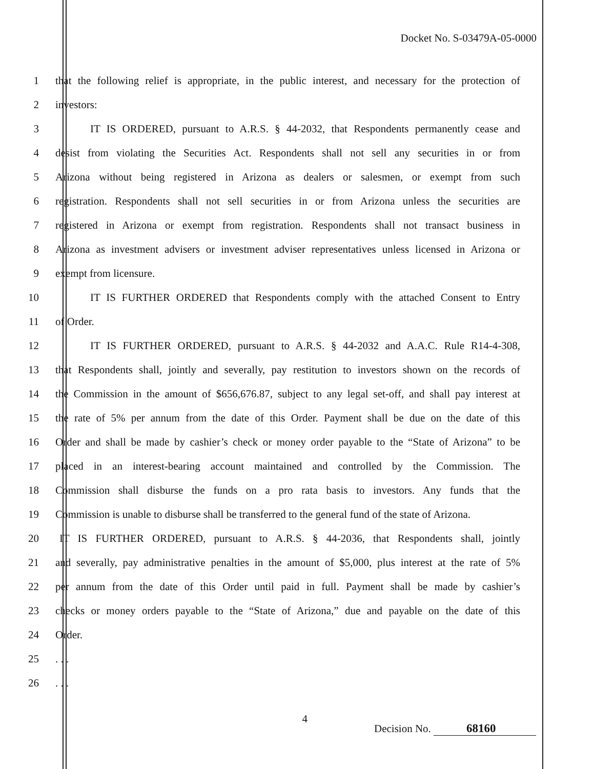Docket No. S-03479A-05-0000
1
that the following relief is appropriate, in the public interest, and necessary for the protection of
2 investors:
3
IT IS ORDERED, pursuant to A.R.S. § 44-2032, that Respondents permanently cease and
4
desist from violating the Securities Act. Respondents shall not sell any securities in or from
5
Arizona without being registered in Arizona as dealers or salesmen, or exempt from such
6
registration. Respondents shall not sell securities in or from Arizona unless the securities are
7
registered in Arizona or exempt from registration. Respondents shall not transact business in
8
Arizona as investment advisers or investment adviser representatives unless licensed in Arizona or
9 exempt from licensure.
10
IT IS FURTHER ORDERED that Respondents comply with the attached Consent to Entry
11 of Order.
12
IT IS FURTHER ORDERED, pursuant to A.R.S. § 44-2032 and A.A.C. Rule R14-4-308,
13
that Respondents shall, jointly and severally, pay restitution to investors shown on the records of
14
the Commission in the amount of $656,676.87, subject to any legal set-off, and shall pay interest at
15
the rate of 5% per annum from the date of this Order. Payment shall be due on the date of this
16
Order and shall be made by cashier’s check or money order payable to the “State of Arizona” to be
17
placed in an interest-bearing account maintained and controlled by the Commission. The
18
Commission shall disburse the funds on a pro rata basis to investors. Any funds that the
19
Commission is unable to disburse shall be transferred to the general fund of the state of Arizona.
20
IT IS FURTHER ORDERED, pursuant to A.R.S. § 44-2036, that Respondents shall, jointly
21
and severally, pay administrative penalties in the amount of $5,000, plus interest at the rate of 5%
22
per annum from the date of this Order until paid in full. Payment shall be made by cashier’s
23
checks or money orders payable to the “State of Arizona,” due and payable on the date of this
24 Order.
25 . . .
26 . . .
4
Decision No. 68160